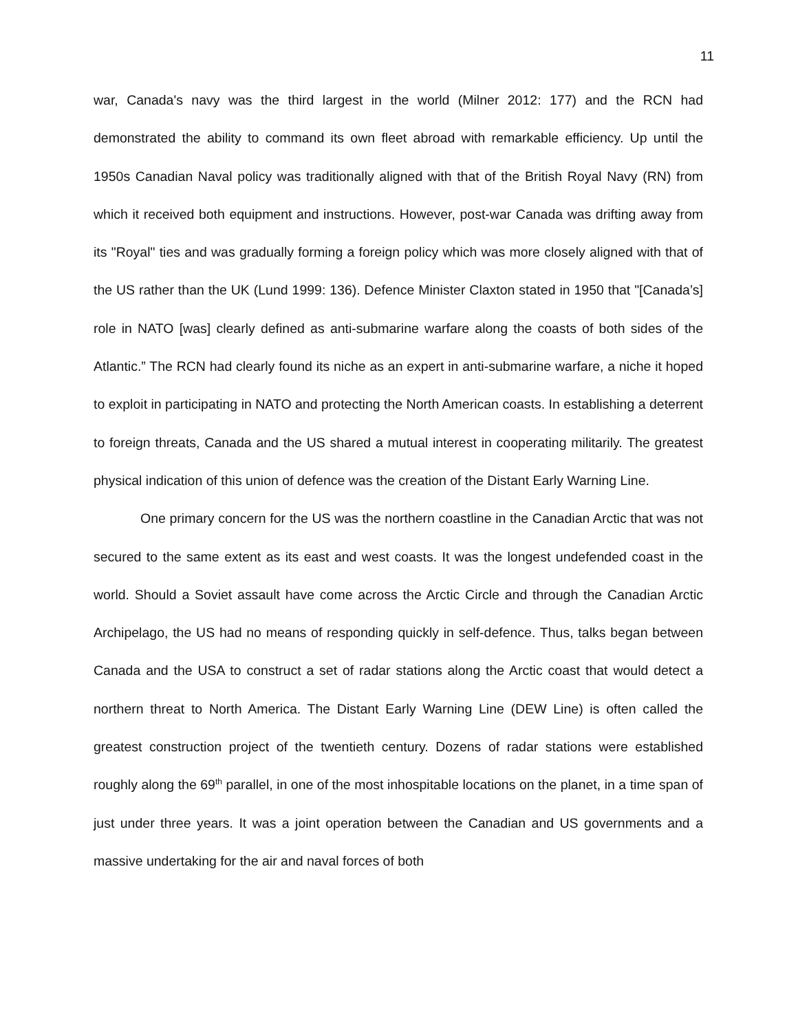11
war, Canada's navy was the third largest in the world (Milner 2012: 177) and the RCN had demonstrated the ability to command its own fleet abroad with remarkable efficiency. Up until the 1950s Canadian Naval policy was traditionally aligned with that of the British Royal Navy (RN) from which it received both equipment and instructions. However, post-war Canada was drifting away from its "Royal" ties and was gradually forming a foreign policy which was more closely aligned with that of the US rather than the UK (Lund 1999: 136). Defence Minister Claxton stated in 1950 that "[Canada’s] role in NATO [was] clearly defined as anti-submarine warfare along the coasts of both sides of the Atlantic.” The RCN had clearly found its niche as an expert in anti-submarine warfare, a niche it hoped to exploit in participating in NATO and protecting the North American coasts. In establishing a deterrent to foreign threats, Canada and the US shared a mutual interest in cooperating militarily. The greatest physical indication of this union of defence was the creation of the Distant Early Warning Line.
One primary concern for the US was the northern coastline in the Canadian Arctic that was not secured to the same extent as its east and west coasts. It was the longest undefended coast in the world. Should a Soviet assault have come across the Arctic Circle and through the Canadian Arctic Archipelago, the US had no means of responding quickly in self-defence. Thus, talks began between Canada and the USA to construct a set of radar stations along the Arctic coast that would detect a northern threat to North America. The Distant Early Warning Line (DEW Line) is often called the greatest construction project of the twentieth century. Dozens of radar stations were established roughly along the 69<sup>th</sup> parallel, in one of the most inhospitable locations on the planet, in a time span of just under three years. It was a joint operation between the Canadian and US governments and a massive undertaking for the air and naval forces of both